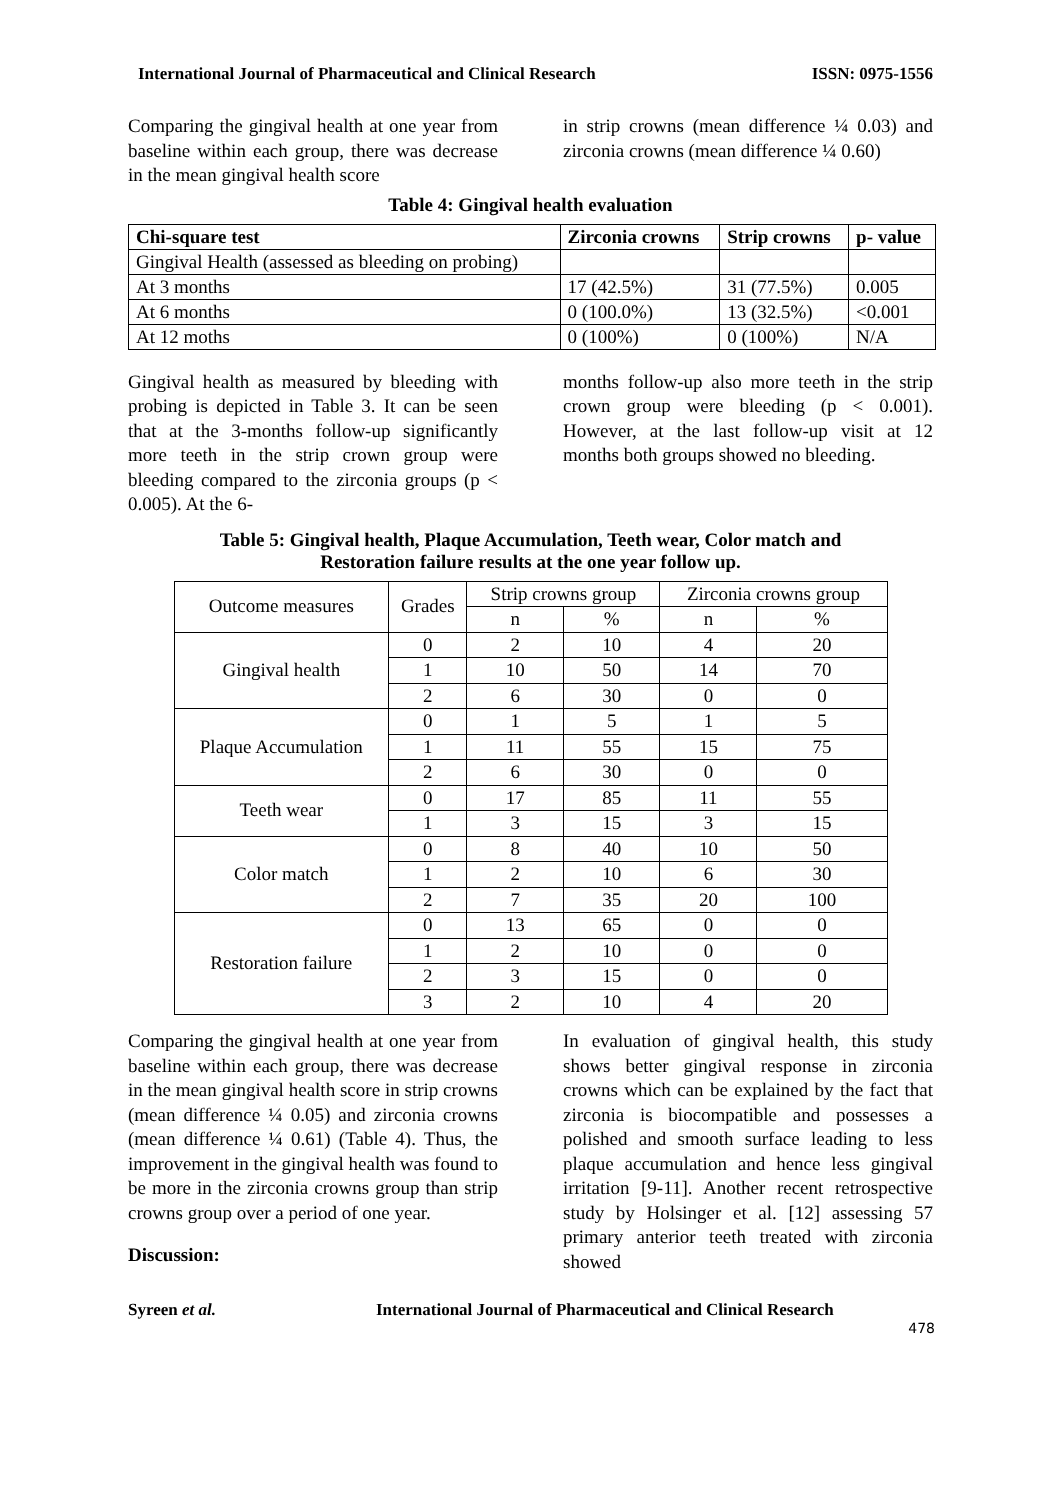International Journal of Pharmaceutical and Clinical Research ISSN: 0975-1556
Comparing the gingival health at one year from baseline within each group, there was decrease in the mean gingival health score
in strip crowns (mean difference ¼ 0.03) and zirconia crowns (mean difference ¼ 0.60)
Table 4: Gingival health evaluation
| Chi-square test | Zirconia crowns | Strip crowns | p- value |
| --- | --- | --- | --- |
| Gingival Health (assessed as bleeding on probing) | | | |
| At 3 months | 17 (42.5%) | 31 (77.5%) | 0.005 |
| At 6 months | 0 (100.0%) | 13 (32.5%) | <0.001 |
| At 12 moths | 0 (100%) | 0 (100%) | N/A |
Gingival health as measured by bleeding with probing is depicted in Table 3. It can be seen that at the 3-months follow-up significantly more teeth in the strip crown group were bleeding compared to the zirconia groups (p < 0.005). At the 6-
months follow-up also more teeth in the strip crown group were bleeding (p < 0.001). However, at the last follow-up visit at 12 months both groups showed no bleeding.
Table 5: Gingival health, Plaque Accumulation, Teeth wear, Color match and
Restoration failure results at the one year follow up.
| Outcome measures | Grades | Strip crowns group | | Zirconia crowns group | |
| | | n | % | n | % |
| Gingival health | 0 | 2 | 10 | 4 | 20 |
| | 1 | 10 | 50 | 14 | 70 |
| | 2 | 6 | 30 | 0 | 0 |
| Plaque Accumulation | 0 | 1 | 5 | 1 | 5 |
| | 1 | 11 | 55 | 15 | 75 |
| | 2 | 6 | 30 | 0 | 0 |
| Teeth wear | 0 | 17 | 85 | 11 | 55 |
| | 1 | 3 | 15 | 3 | 15 |
| Color match | 0 | 8 | 40 | 10 | 50 |
| | 1 | 2 | 10 | 6 | 30 |
| | 2 | 7 | 35 | 20 | 100 |
| Restoration failure | 0 | 13 | 65 | 0 | 0 |
| | 1 | 2 | 10 | 0 | 0 |
| | 2 | 3 | 15 | 0 | 0 |
| | 3 | 2 | 10 | 4 | 20 |
Comparing the gingival health at one year from baseline within each group, there was decrease in the mean gingival health score in strip crowns (mean difference ¼ 0.05) and zirconia crowns (mean difference ¼ 0.61) (Table 4). Thus, the improvement in the gingival health was found to be more in the zirconia crowns group than strip crowns group over a period of one year.
Discussion:
In evaluation of gingival health, this study shows better gingival response in zirconia crowns which can be explained by the fact that zirconia is biocompatible and possesses a polished and smooth surface leading to less plaque accumulation and hence less gingival irritation [9-11]. Another recent retrospective study by Holsinger et al. [12] assessing 57 primary anterior teeth treated with zirconia showed
Syreen et al. International Journal of Pharmaceutical and Clinical Research
478